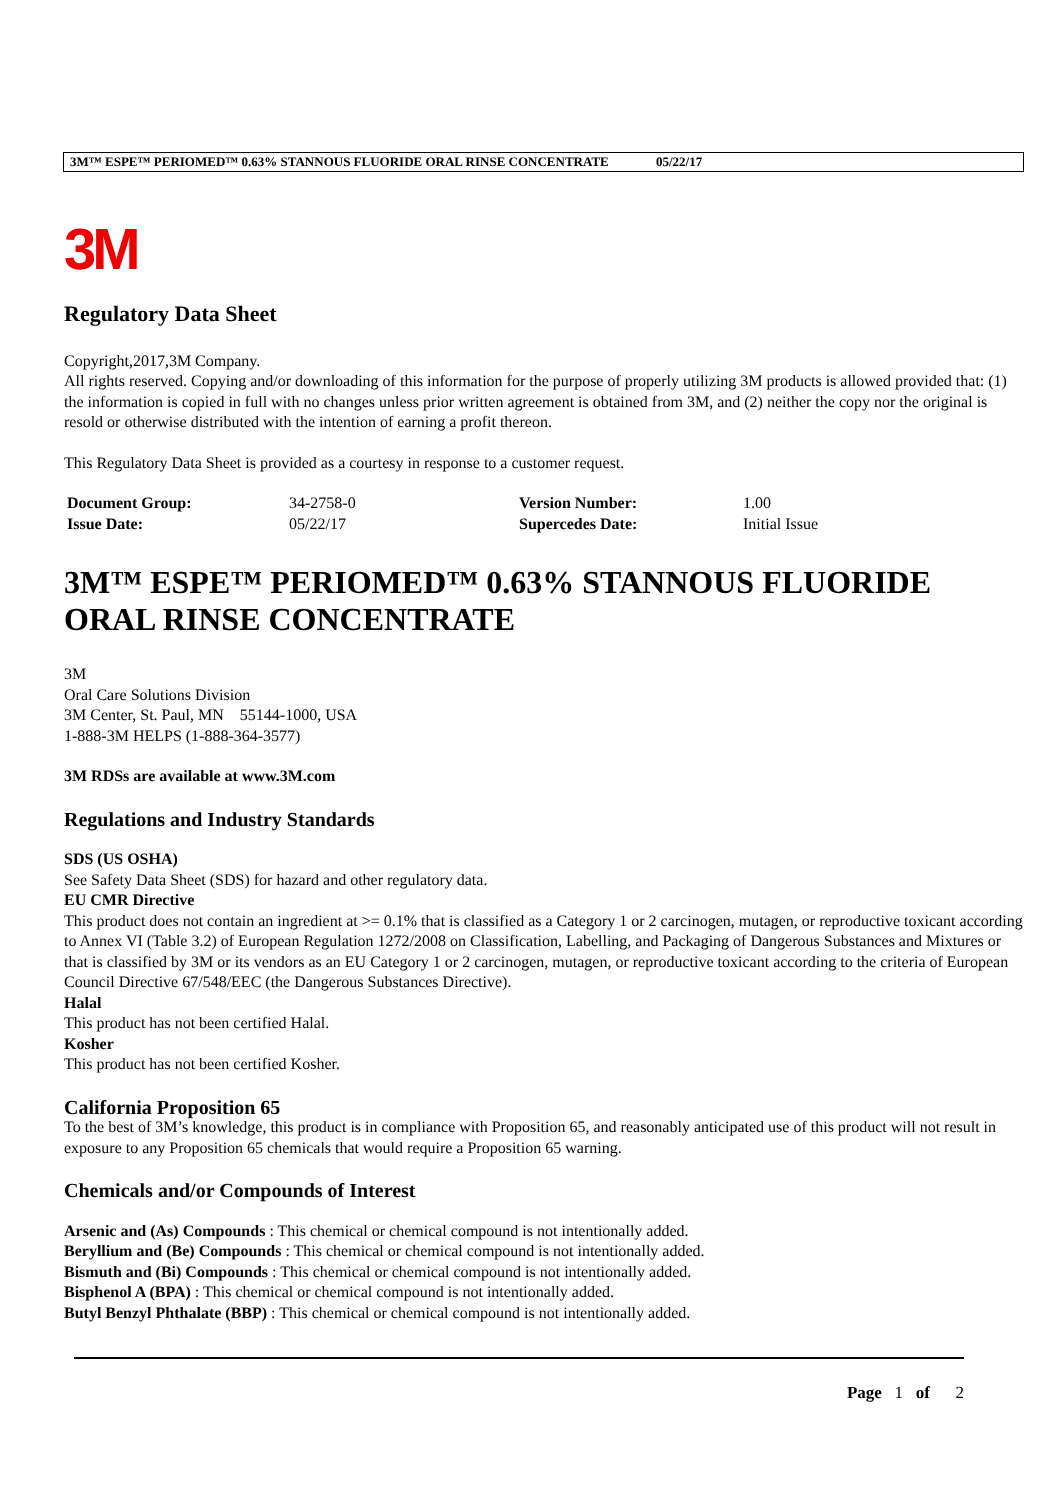3M™ ESPE™ PERIOMED™ 0.63% STANNOUS FLUORIDE ORAL RINSE CONCENTRATE 05/22/17
3M
Regulatory Data Sheet
Copyright,2017,3M Company.
All rights reserved. Copying and/or downloading of this information for the purpose of properly utilizing 3M products is allowed provided that: (1) the information is copied in full with no changes unless prior written agreement is obtained from 3M, and (2) neither the copy nor the original is resold or otherwise distributed with the intention of earning a profit thereon.
This Regulatory Data Sheet is provided as a courtesy in response to a customer request.
| Document Group: | 34-2758-0 | Version Number: | 1.00 |
| Issue Date: | 05/22/17 | Supercedes Date: | Initial Issue |
3M™ ESPE™ PERIOMED™ 0.63% STANNOUS FLUORIDE ORAL RINSE CONCENTRATE
3M
Oral Care Solutions Division
3M Center, St. Paul, MN 55144-1000, USA
1-888-3M HELPS (1-888-364-3577)
3M RDSs are available at www.3M.com
Regulations and Industry Standards
SDS (US OSHA)
See Safety Data Sheet (SDS) for hazard and other regulatory data.
EU CMR Directive
This product does not contain an ingredient at >= 0.1% that is classified as a Category 1 or 2 carcinogen, mutagen, or reproductive toxicant according to Annex VI (Table 3.2) of European Regulation 1272/2008 on Classification, Labelling, and Packaging of Dangerous Substances and Mixtures or that is classified by 3M or its vendors as an EU Category 1 or 2 carcinogen, mutagen, or reproductive toxicant according to the criteria of European Council Directive 67/548/EEC (the Dangerous Substances Directive).
Halal
This product has not been certified Halal.
Kosher
This product has not been certified Kosher.
California Proposition 65
To the best of 3M’s knowledge, this product is in compliance with Proposition 65, and reasonably anticipated use of this product will not result in exposure to any Proposition 65 chemicals that would require a Proposition 65 warning.
Chemicals and/or Compounds of Interest
Arsenic and (As) Compounds : This chemical or chemical compound is not intentionally added.
Beryllium and (Be) Compounds : This chemical or chemical compound is not intentionally added.
Bismuth and (Bi) Compounds : This chemical or chemical compound is not intentionally added.
Bisphenol A (BPA) : This chemical or chemical compound is not intentionally added.
Butyl Benzyl Phthalate (BBP) : This chemical or chemical compound is not intentionally added.
Page 1 of 2